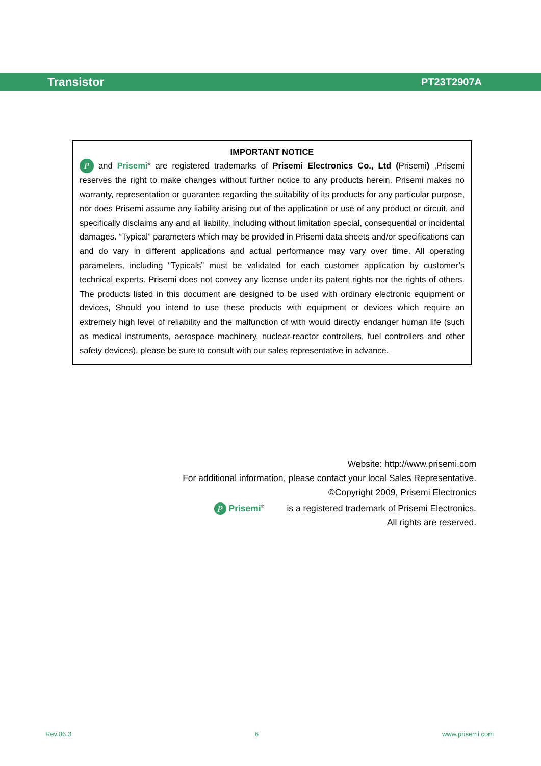Transistor PT23T2907A
IMPORTANT NOTICE
P and Prisemi<sup>®</sup> are registered trademarks of Prisemi Electronics Co., Ltd (Prisemi) ,Prisemi reserves the right to make changes without further notice to any products herein. Prisemi makes no warranty, representation or guarantee regarding the suitability of its products for any particular purpose, nor does Prisemi assume any liability arising out of the application or use of any product or circuit, and specifically disclaims any and all liability, including without limitation special, consequential or incidental damages. “Typical” parameters which may be provided in Prisemi data sheets and/or specifications can and do vary in different applications and actual performance may vary over time. All operating parameters, including “Typicals” must be validated for each customer application by customer’s technical experts. Prisemi does not convey any license under its patent rights nor the rights of others. The products listed in this document are designed to be used with ordinary electronic equipment or devices, Should you intend to use these products with equipment or devices which require an extremely high level of reliability and the malfunction of with would directly endanger human life (such as medical instruments, aerospace machinery, nuclear-reactor controllers, fuel controllers and other safety devices), please be sure to consult with our sales representative in advance.
Website: http://www.prisemi.com
For additional information, please contact your local Sales Representative.
©Copyright 2009, Prisemi Electronics
P Prisemi<sup>®</sup> is a registered trademark of Prisemi Electronics.
All rights are reserved.
Rev.06.3 6 www.prisemi.com